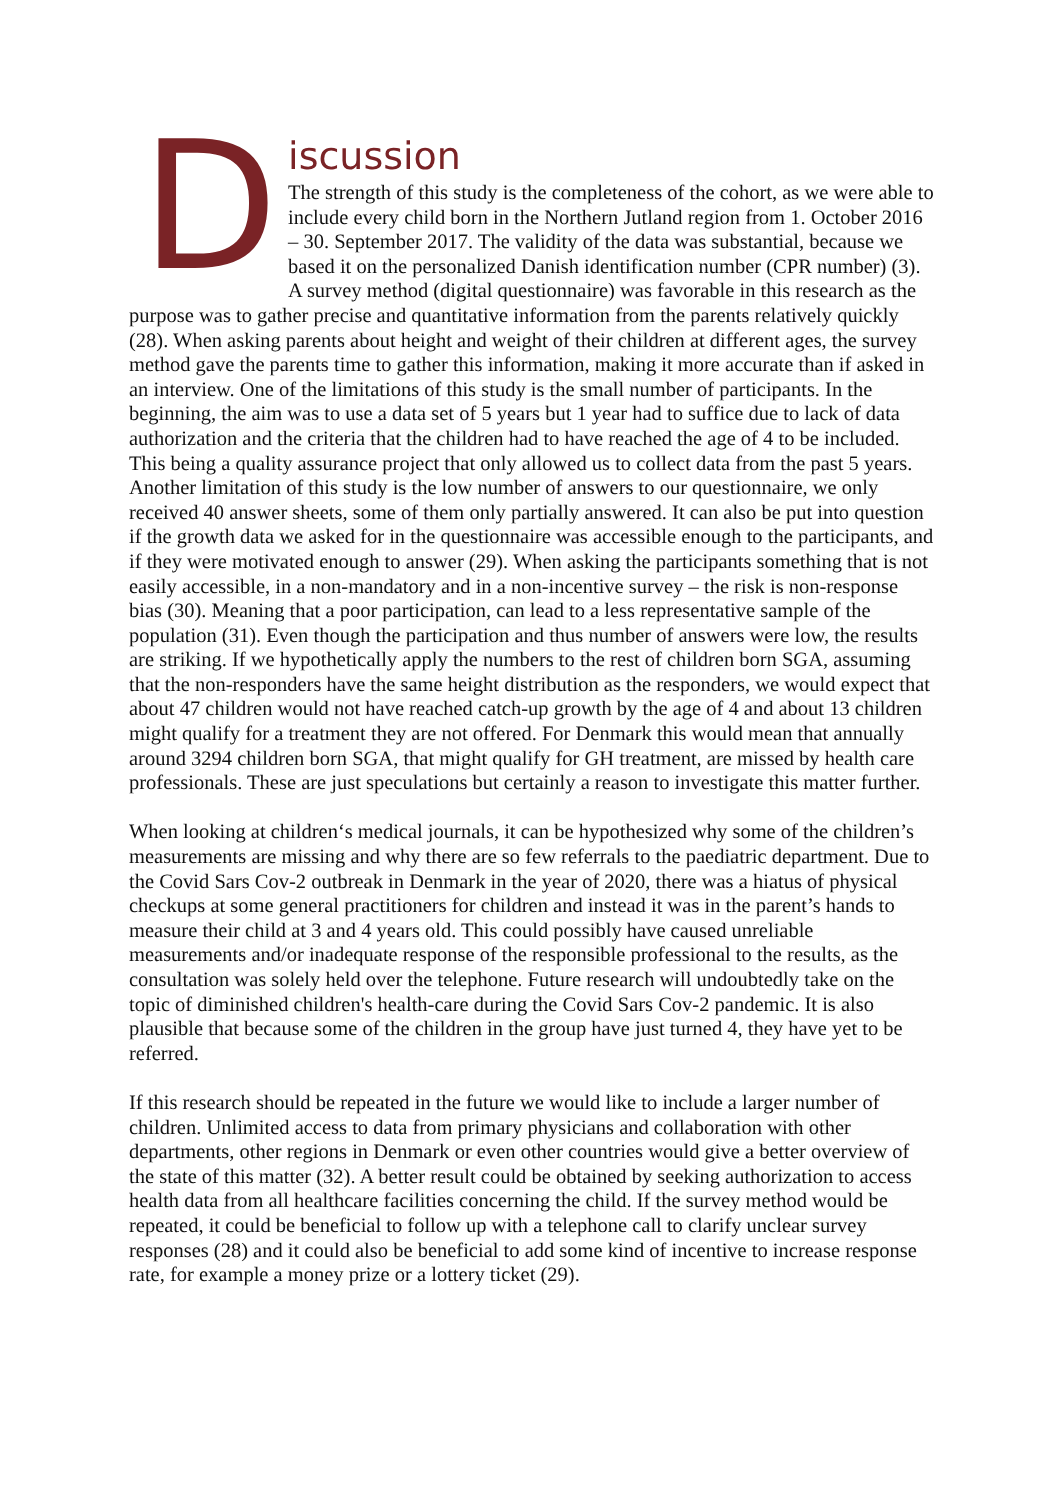D
iscussion
The strength of this study is the completeness of the cohort, as we were able to include every child born in the Northern Jutland region from 1. October 2016 – 30. September 2017. The validity of the data was substantial, because we based it on the personalized Danish identification number (CPR number) (3). A survey method (digital questionnaire) was favorable in this research as the purpose was to gather precise and quantitative information from the parents relatively quickly (28). When asking parents about height and weight of their children at different ages, the survey method gave the parents time to gather this information, making it more accurate than if asked in an interview. One of the limitations of this study is the small number of participants. In the beginning, the aim was to use a data set of 5 years but 1 year had to suffice due to lack of data authorization and the criteria that the children had to have reached the age of 4 to be included. This being a quality assurance project that only allowed us to collect data from the past 5 years. Another limitation of this study is the low number of answers to our questionnaire, we only received 40 answer sheets, some of them only partially answered. It can also be put into question if the growth data we asked for in the questionnaire was accessible enough to the participants, and if they were motivated enough to answer (29). When asking the participants something that is not easily accessible, in a non-mandatory and in a non-incentive survey – the risk is non-response bias (30). Meaning that a poor participation, can lead to a less representative sample of the population (31). Even though the participation and thus number of answers were low, the results are striking. If we hypothetically apply the numbers to the rest of children born SGA, assuming that the non-responders have the same height distribution as the responders, we would expect that about 47 children would not have reached catch-up growth by the age of 4 and about 13 children might qualify for a treatment they are not offered. For Denmark this would mean that annually around 3294 children born SGA, that might qualify for GH treatment, are missed by health care professionals. These are just speculations but certainly a reason to investigate this matter further.
When looking at children‘s medical journals, it can be hypothesized why some of the children’s measurements are missing and why there are so few referrals to the paediatric department. Due to the Covid Sars Cov-2 outbreak in Denmark in the year of 2020, there was a hiatus of physical checkups at some general practitioners for children and instead it was in the parent’s hands to measure their child at 3 and 4 years old. This could possibly have caused unreliable measurements and/or inadequate response of the responsible professional to the results, as the consultation was solely held over the telephone. Future research will undoubtedly take on the topic of diminished children's health-care during the Covid Sars Cov-2 pandemic. It is also plausible that because some of the children in the group have just turned 4, they have yet to be referred.
If this research should be repeated in the future we would like to include a larger number of children. Unlimited access to data from primary physicians and collaboration with other departments, other regions in Denmark or even other countries would give a better overview of the state of this matter (32). A better result could be obtained by seeking authorization to access health data from all healthcare facilities concerning the child. If the survey method would be repeated, it could be beneficial to follow up with a telephone call to clarify unclear survey responses (28) and it could also be beneficial to add some kind of incentive to increase response rate, for example a money prize or a lottery ticket (29).